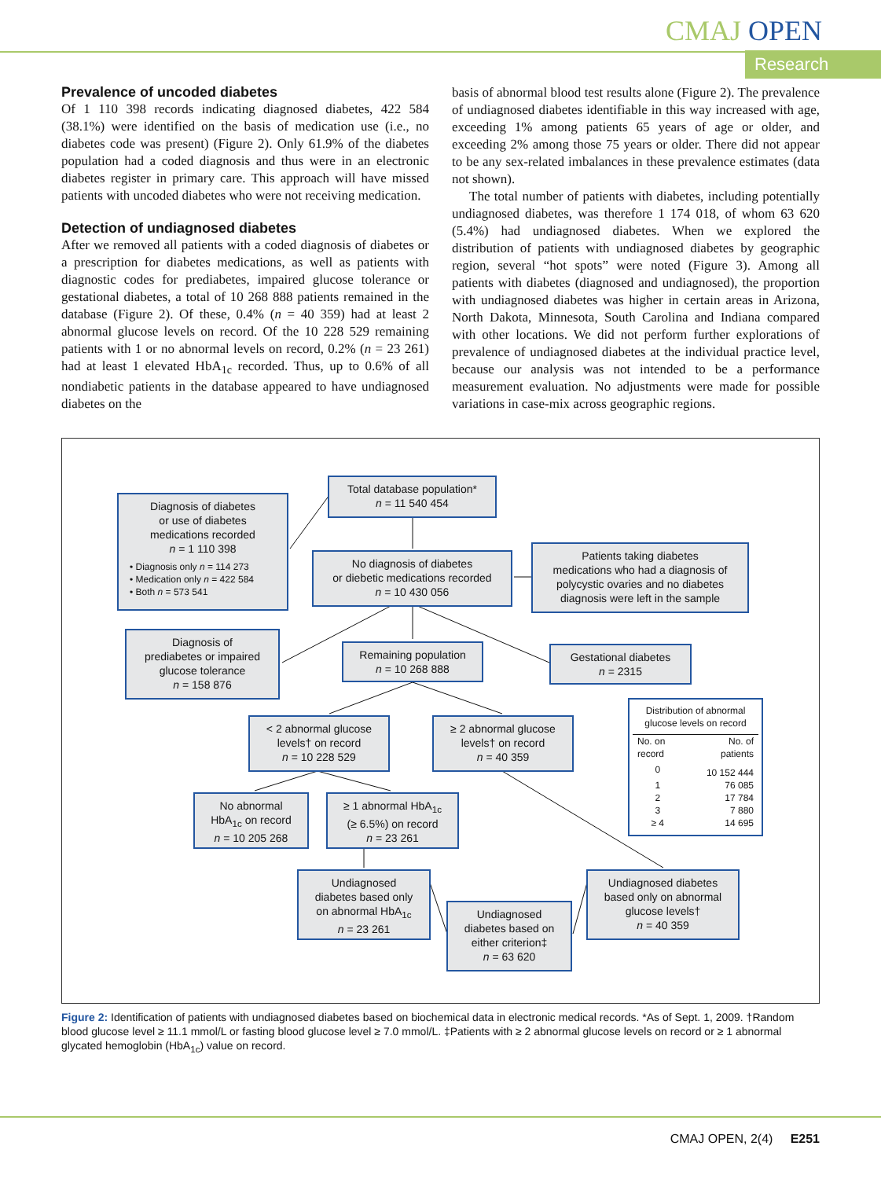CMAJ OPEN
Research
Prevalence of uncoded diabetes
Of 1 110 398 records indicating diagnosed diabetes, 422 584 (38.1%) were identified on the basis of medication use (i.e., no diabetes code was present) (Figure 2). Only 61.9% of the diabetes population had a coded diagnosis and thus were in an electronic diabetes register in primary care. This approach will have missed patients with uncoded diabetes who were not receiving medication.
Detection of undiagnosed diabetes
After we removed all patients with a coded diagnosis of diabetes or a prescription for diabetes medications, as well as patients with diagnostic codes for prediabetes, impaired glucose tolerance or gestational diabetes, a total of 10 268 888 patients remained in the database (Figure 2). Of these, 0.4% (n = 40 359) had at least 2 abnormal glucose levels on record. Of the 10 228 529 remaining patients with 1 or no abnormal levels on record, 0.2% (n = 23 261) had at least 1 elevated HbA<sub>1c</sub> recorded. Thus, up to 0.6% of all nondiabetic patients in the database appeared to have undiagnosed diabetes on the
basis of abnormal blood test results alone (Figure 2). The prevalence of undiagnosed diabetes identifiable in this way increased with age, exceeding 1% among patients 65 years of age or older, and exceeding 2% among those 75 years or older. There did not appear to be any sex-related imbalances in these prevalence estimates (data not shown).
The total number of patients with diabetes, including potentially undiagnosed diabetes, was therefore 1 174 018, of whom 63 620 (5.4%) had undiagnosed diabetes. When we explored the distribution of patients with undiagnosed diabetes by geographic region, several “hot spots” were noted (Figure 3). Among all patients with diabetes (diagnosed and undiagnosed), the proportion with undiagnosed diabetes was higher in certain areas in Arizona, North Dakota, Minnesota, South Carolina and Indiana compared with other locations. We did not perform further explorations of prevalence of undiagnosed diabetes at the individual practice level, because our analysis was not intended to be a performance measurement evaluation. No adjustments were made for possible variations in case-mix across geographic regions.
Total database population*
n = 11 540 454
Diagnosis of diabetes
or use of diabetes
medications recorded
n = 1 110 398
• Diagnosis only n = 114 273
• Medication only n = 422 584
• Both n = 573 541
No diagnosis of diabetes
or diebetic medications recorded
n = 10 430 056
Patients taking diabetes
medications who had a diagnosis of
polycystic ovaries and no diabetes
diagnosis were left in the sample
Diagnosis of
prediabetes or impaired
glucose tolerance
n = 158 876
Remaining population
n = 10 268 888
Gestational diabetes
n = 2315
< 2 abnormal glucose
levels† on record
n = 10 228 529
≥ 2 abnormal glucose
levels† on record
n = 40 359
Distribution of abnormal
glucose levels on record
| No. on record | No. of patients |
| --- | --- |
| 0 | 10 152 444 |
| 1 | 76 085 |
| 2 | 17 784 |
| 3 | 7 880 |
| ≥ 4 | 14 695 |
No abnormal
HbA<sub>1c</sub> on record
n = 10 205 268
≥ 1 abnormal HbA<sub>1c</sub>
(≥ 6.5%) on record
n = 23 261
Undiagnosed
diabetes based only
on abnormal HbA<sub>1c</sub>
n = 23 261
Undiagnosed diabetes
based only on abnormal
glucose levels†
n = 40 359
Undiagnosed
diabetes based on
either criterion‡
n = 63 620
Figure 2: Identification of patients with undiagnosed diabetes based on biochemical data in electronic medical records. *As of Sept. 1, 2009. †Random blood glucose level ≥ 11.1 mmol/L or fasting blood glucose level ≥ 7.0 mmol/L. ‡Patients with ≥ 2 abnormal glucose levels on record or ≥ 1 abnormal glycated hemoglobin (HbA<sub>1c</sub>) value on record.
CMAJ OPEN, 2(4) E251